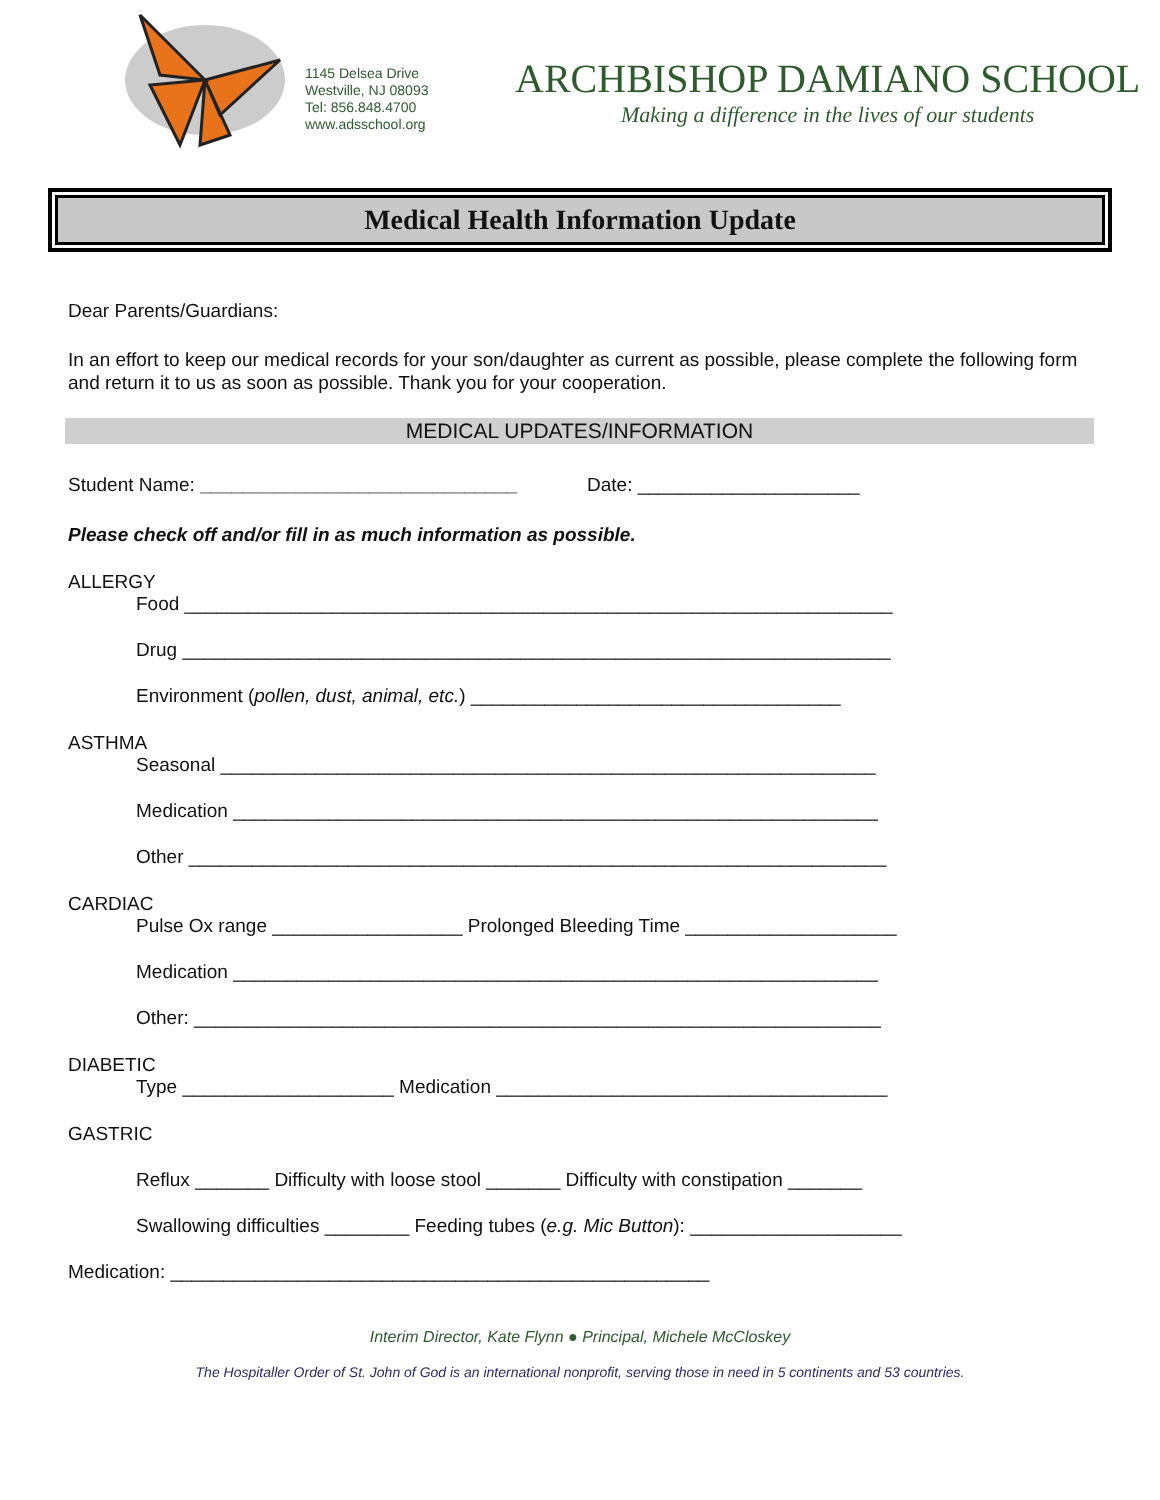1145 Delsea Drive
Westville, NJ 08093
Tel: 856.848.4700
www.adsschool.org
ARCHBISHOP DAMIANO SCHOOL
Making a difference in the lives of our students
Medical Health Information Update
Dear Parents/Guardians:
In an effort to keep our medical records for your son/daughter as current as possible, please complete the following form and return it to us as soon as possible. Thank you for your cooperation.
MEDICAL UPDATES/INFORMATION
Student Name: ______________________________ Date: _____________________
Please check off and/or fill in as much information as possible.
ALLERGY
Food ___________________________________________________________________
Drug ___________________________________________________________________
Environment (pollen, dust, animal, etc.) ___________________________________
ASTHMA
Seasonal ______________________________________________________________
Medication _____________________________________________________________
Other __________________________________________________________________
CARDIAC
Pulse Ox range __________________ Prolonged Bleeding Time ____________________
Medication _____________________________________________________________
Other: _________________________________________________________________
DIABETIC
Type ____________________ Medication _____________________________________
GASTRIC
Reflux _______ Difficulty with loose stool _______ Difficulty with constipation _______
Swallowing difficulties ________ Feeding tubes (e.g. Mic Button): ____________________
Medication: ___________________________________________________
Interim Director, Kate Flynn ● Principal, Michele McCloskey
The Hospitaller Order of St. John of God is an international nonprofit, serving those in need in 5 continents and 53 countries.